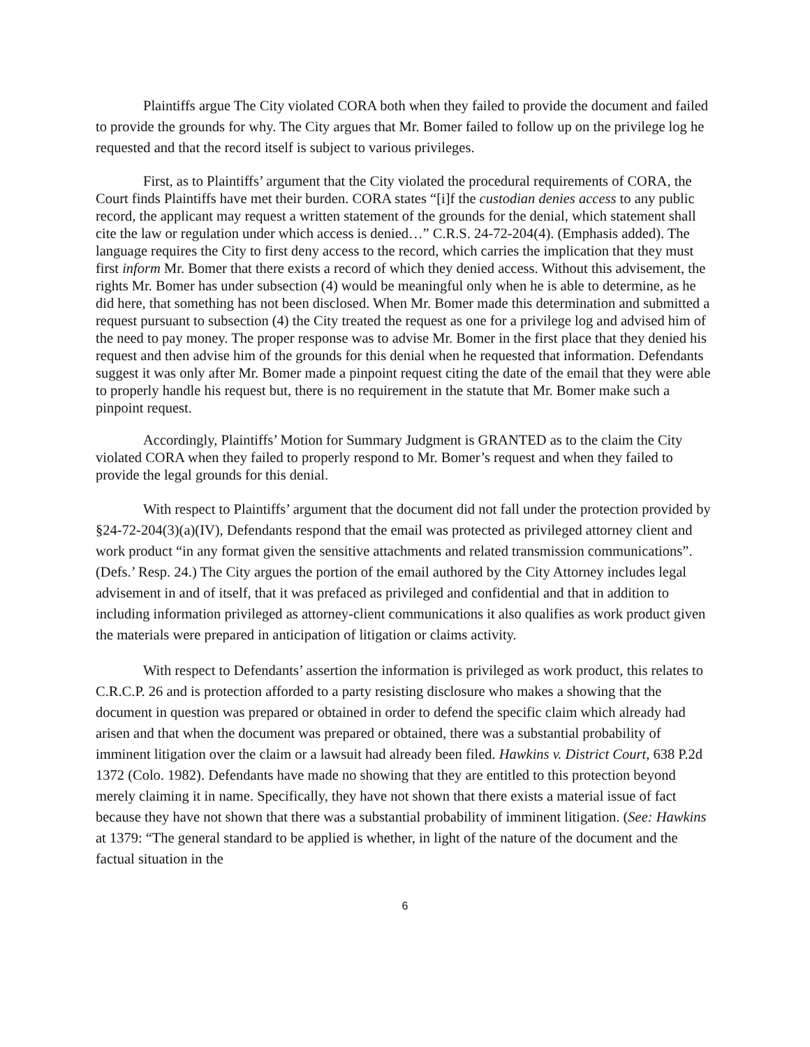Plaintiffs argue The City violated CORA both when they failed to provide the document and failed to provide the grounds for why. The City argues that Mr. Bomer failed to follow up on the privilege log he requested and that the record itself is subject to various privileges.
First, as to Plaintiffs’ argument that the City violated the procedural requirements of CORA, the Court finds Plaintiffs have met their burden. CORA states “[i]f the custodian denies access to any public record, the applicant may request a written statement of the grounds for the denial, which statement shall cite the law or regulation under which access is denied…” C.R.S. 24-72-204(4). (Emphasis added). The language requires the City to first deny access to the record, which carries the implication that they must first inform Mr. Bomer that there exists a record of which they denied access. Without this advisement, the rights Mr. Bomer has under subsection (4) would be meaningful only when he is able to determine, as he did here, that something has not been disclosed. When Mr. Bomer made this determination and submitted a request pursuant to subsection (4) the City treated the request as one for a privilege log and advised him of the need to pay money. The proper response was to advise Mr. Bomer in the first place that they denied his request and then advise him of the grounds for this denial when he requested that information. Defendants suggest it was only after Mr. Bomer made a pinpoint request citing the date of the email that they were able to properly handle his request but, there is no requirement in the statute that Mr. Bomer make such a pinpoint request.
Accordingly, Plaintiffs’ Motion for Summary Judgment is GRANTED as to the claim the City violated CORA when they failed to properly respond to Mr. Bomer’s request and when they failed to provide the legal grounds for this denial.
With respect to Plaintiffs’ argument that the document did not fall under the protection provided by §24-72-204(3)(a)(IV), Defendants respond that the email was protected as privileged attorney client and work product “in any format given the sensitive attachments and related transmission communications”. (Defs.’ Resp. 24.) The City argues the portion of the email authored by the City Attorney includes legal advisement in and of itself, that it was prefaced as privileged and confidential and that in addition to including information privileged as attorney-client communications it also qualifies as work product given the materials were prepared in anticipation of litigation or claims activity.
With respect to Defendants’ assertion the information is privileged as work product, this relates to C.R.C.P. 26 and is protection afforded to a party resisting disclosure who makes a showing that the document in question was prepared or obtained in order to defend the specific claim which already had arisen and that when the document was prepared or obtained, there was a substantial probability of imminent litigation over the claim or a lawsuit had already been filed. Hawkins v. District Court, 638 P.2d 1372 (Colo. 1982). Defendants have made no showing that they are entitled to this protection beyond merely claiming it in name. Specifically, they have not shown that there exists a material issue of fact because they have not shown that there was a substantial probability of imminent litigation. (See: Hawkins at 1379: “The general standard to be applied is whether, in light of the nature of the document and the factual situation in the
6